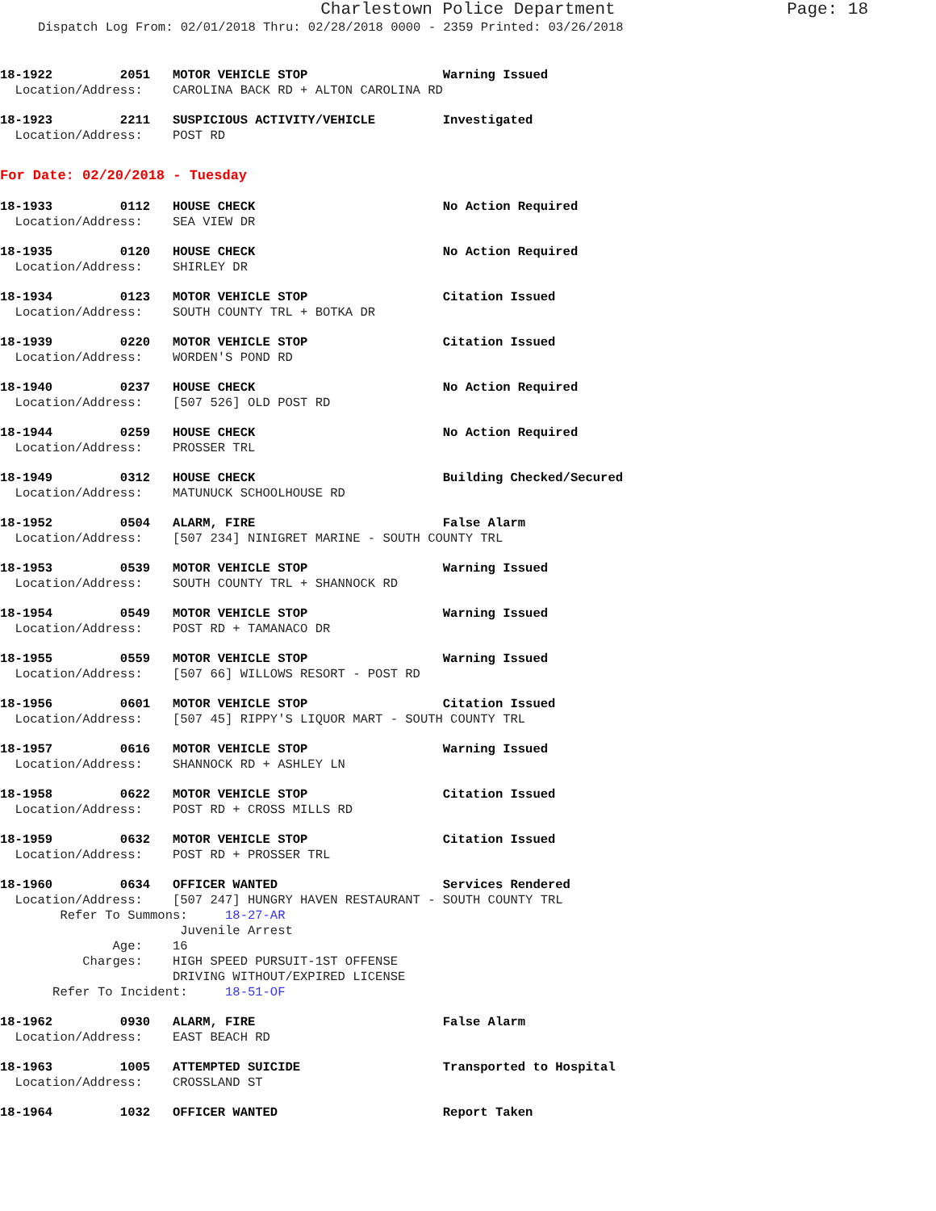Charlestown Police Department Page: 18
Dispatch Log From: 02/01/2018 Thru: 02/28/2018 0000 - 2359 Printed: 03/26/2018
18-1922 2051 MOTOR VEHICLE STOP Warning Issued
Location/Address: CAROLINA BACK RD + ALTON CAROLINA RD
18-1923 2211 SUSPICIOUS ACTIVITY/VEHICLE Investigated
Location/Address: POST RD
For Date: 02/20/2018 - Tuesday
18-1933 0112 HOUSE CHECK No Action Required
Location/Address: SEA VIEW DR
18-1935 0120 HOUSE CHECK No Action Required
Location/Address: SHIRLEY DR
18-1934 0123 MOTOR VEHICLE STOP Citation Issued
Location/Address: SOUTH COUNTY TRL + BOTKA DR
18-1939 0220 MOTOR VEHICLE STOP Citation Issued
Location/Address: WORDEN'S POND RD
18-1940 0237 HOUSE CHECK No Action Required
Location/Address: [507 526] OLD POST RD
18-1944 0259 HOUSE CHECK No Action Required
Location/Address: PROSSER TRL
18-1949 0312 HOUSE CHECK Building Checked/Secured
Location/Address: MATUNUCK SCHOOLHOUSE RD
18-1952 0504 ALARM, FIRE False Alarm
Location/Address: [507 234] NINIGRET MARINE - SOUTH COUNTY TRL
18-1953 0539 MOTOR VEHICLE STOP Warning Issued
Location/Address: SOUTH COUNTY TRL + SHANNOCK RD
18-1954 0549 MOTOR VEHICLE STOP Warning Issued
Location/Address: POST RD + TAMANACO DR
18-1955 0559 MOTOR VEHICLE STOP Warning Issued
Location/Address: [507 66] WILLOWS RESORT - POST RD
18-1956 0601 MOTOR VEHICLE STOP Citation Issued
Location/Address: [507 45] RIPPY'S LIQUOR MART - SOUTH COUNTY TRL
18-1957 0616 MOTOR VEHICLE STOP Warning Issued
Location/Address: SHANNOCK RD + ASHLEY LN
18-1958 0622 MOTOR VEHICLE STOP Citation Issued
Location/Address: POST RD + CROSS MILLS RD
18-1959 0632 MOTOR VEHICLE STOP Citation Issued
Location/Address: POST RD + PROSSER TRL
18-1960 0634 OFFICER WANTED Services Rendered
Location/Address: [507 247] HUNGRY HAVEN RESTAURANT - SOUTH COUNTY TRL Refer To Summons: 18-27-AR Juvenile Arrest Age: 16 Charges: HIGH SPEED PURSUIT-1ST OFFENSE DRIVING WITHOUT/EXPIRED LICENSE Refer To Incident: 18-51-OF
18-1962 0930 ALARM, FIRE False Alarm
Location/Address: EAST BEACH RD
18-1963 1005 ATTEMPTED SUICIDE Transported to Hospital
Location/Address: CROSSLAND ST
18-1964 1032 OFFICER WANTED Report Taken